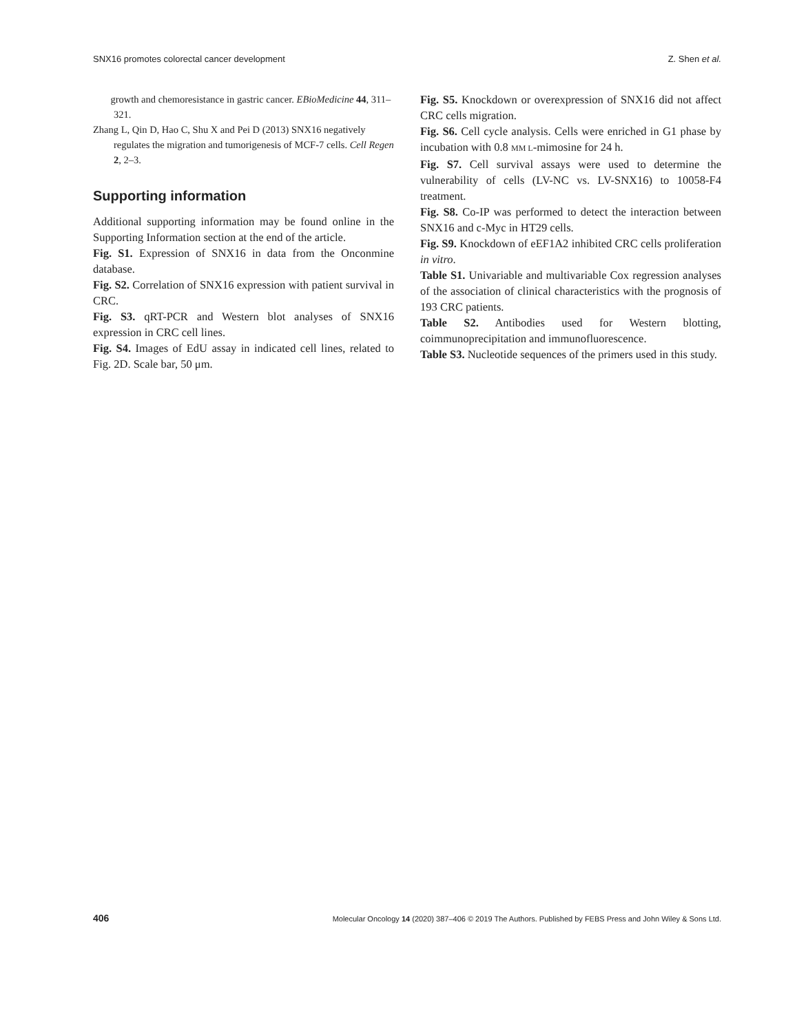SNX16 promotes colorectal cancer development Z. Shen et al.
growth and chemoresistance in gastric cancer. EBioMedicine 44, 311–321.
Zhang L, Qin D, Hao C, Shu X and Pei D (2013) SNX16 negatively regulates the migration and tumorigenesis of MCF-7 cells. Cell Regen 2, 2–3.
Supporting information
Additional supporting information may be found online in the Supporting Information section at the end of the article.
Fig. S1. Expression of SNX16 in data from the Onconmine database.
Fig. S2. Correlation of SNX16 expression with patient survival in CRC.
Fig. S3. qRT-PCR and Western blot analyses of SNX16 expression in CRC cell lines.
Fig. S4. Images of EdU assay in indicated cell lines, related to Fig. 2D. Scale bar, 50 μm.
Fig. S5. Knockdown or overexpression of SNX16 did not affect CRC cells migration.
Fig. S6. Cell cycle analysis. Cells were enriched in G1 phase by incubation with 0.8 MM L-mimosine for 24 h.
Fig. S7. Cell survival assays were used to determine the vulnerability of cells (LV-NC vs. LV-SNX16) to 10058-F4 treatment.
Fig. S8. Co-IP was performed to detect the interaction between SNX16 and c-Myc in HT29 cells.
Fig. S9. Knockdown of eEF1A2 inhibited CRC cells proliferation in vitro.
Table S1. Univariable and multivariable Cox regression analyses of the association of clinical characteristics with the prognosis of 193 CRC patients.
Table S2. Antibodies used for Western blotting, coimmunoprecipitation and immunofluorescence.
Table S3. Nucleotide sequences of the primers used in this study.
406 Molecular Oncology 14 (2020) 387–406 © 2019 The Authors. Published by FEBS Press and John Wiley & Sons Ltd.